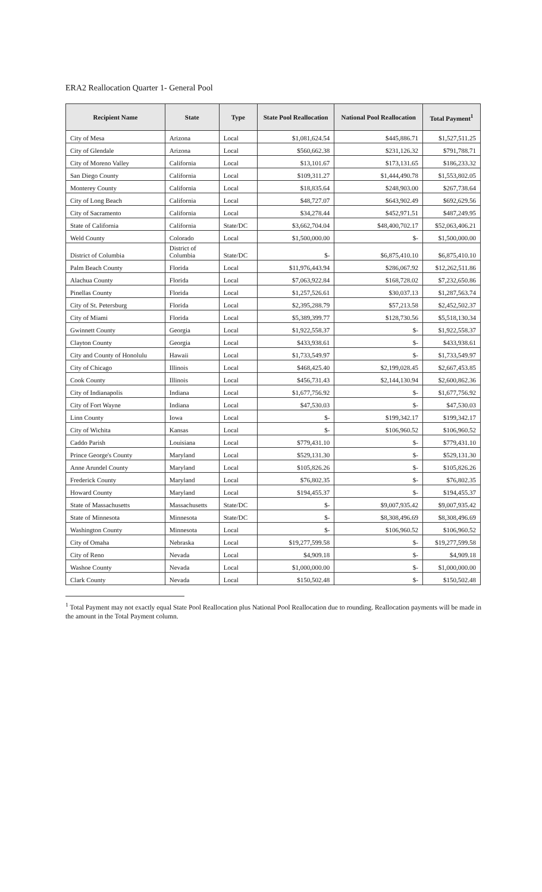ERA2 Reallocation Quarter 1- General Pool
| Recipient Name | State | Type | State Pool Reallocation | National Pool Reallocation | Total Payment<sup>1</sup> |
| --- | --- | --- | --- | --- | --- |
| City of Mesa | Arizona | Local | $1,081,624.54 | $445,886.71 | $1,527,511.25 |
| City of Glendale | Arizona | Local | $560,662.38 | $231,126.32 | $791,788.71 |
| City of Moreno Valley | California | Local | $13,101.67 | $173,131.65 | $186,233.32 |
| San Diego County | California | Local | $109,311.27 | $1,444,490.78 | $1,553,802.05 |
| Monterey County | California | Local | $18,835.64 | $248,903.00 | $267,738.64 |
| City of Long Beach | California | Local | $48,727.07 | $643,902.49 | $692,629.56 |
| City of Sacramento | California | Local | $34,278.44 | $452,971.51 | $487,249.95 |
| State of California | California | State/DC | $3,662,704.04 | $48,400,702.17 | $52,063,406.21 |
| Weld County | Colorado | Local | $1,500,000.00 | $- | $1,500,000.00 |
| District of Columbia | District of Columbia | State/DC | $- | $6,875,410.10 | $6,875,410.10 |
| Palm Beach County | Florida | Local | $11,976,443.94 | $286,067.92 | $12,262,511.86 |
| Alachua County | Florida | Local | $7,063,922.84 | $168,728.02 | $7,232,650.86 |
| Pinellas County | Florida | Local | $1,257,526.61 | $30,037.13 | $1,287,563.74 |
| City of St. Petersburg | Florida | Local | $2,395,288.79 | $57,213.58 | $2,452,502.37 |
| City of Miami | Florida | Local | $5,389,399.77 | $128,730.56 | $5,518,130.34 |
| Gwinnett County | Georgia | Local | $1,922,558.37 | $- | $1,922,558.37 |
| Clayton County | Georgia | Local | $433,938.61 | $- | $433,938.61 |
| City and County of Honolulu | Hawaii | Local | $1,733,549.97 | $- | $1,733,549.97 |
| City of Chicago | Illinois | Local | $468,425.40 | $2,199,028.45 | $2,667,453.85 |
| Cook County | Illinois | Local | $456,731.43 | $2,144,130.94 | $2,600,862.36 |
| City of Indianapolis | Indiana | Local | $1,677,756.92 | $- | $1,677,756.92 |
| City of Fort Wayne | Indiana | Local | $47,530.03 | $- | $47,530.03 |
| Linn County | Iowa | Local | $- | $199,342.17 | $199,342.17 |
| City of Wichita | Kansas | Local | $- | $106,960.52 | $106,960.52 |
| Caddo Parish | Louisiana | Local | $779,431.10 | $- | $779,431.10 |
| Prince George's County | Maryland | Local | $529,131.30 | $- | $529,131.30 |
| Anne Arundel County | Maryland | Local | $105,826.26 | $- | $105,826.26 |
| Frederick County | Maryland | Local | $76,802.35 | $- | $76,802.35 |
| Howard County | Maryland | Local | $194,455.37 | $- | $194,455.37 |
| State of Massachusetts | Massachusetts | State/DC | $- | $9,007,935.42 | $9,007,935.42 |
| State of Minnesota | Minnesota | State/DC | $- | $8,308,496.69 | $8,308,496.69 |
| Washington County | Minnesota | Local | $- | $106,960.52 | $106,960.52 |
| City of Omaha | Nebraska | Local | $19,277,599.58 | $- | $19,277,599.58 |
| City of Reno | Nevada | Local | $4,909.18 | $- | $4,909.18 |
| Washoe County | Nevada | Local | $1,000,000.00 | $- | $1,000,000.00 |
| Clark County | Nevada | Local | $150,502.48 | $- | $150,502.48 |
<sup>1</sup> Total Payment may not exactly equal State Pool Reallocation plus National Pool Reallocation due to rounding. Reallocation payments will be made in the amount in the Total Payment column.